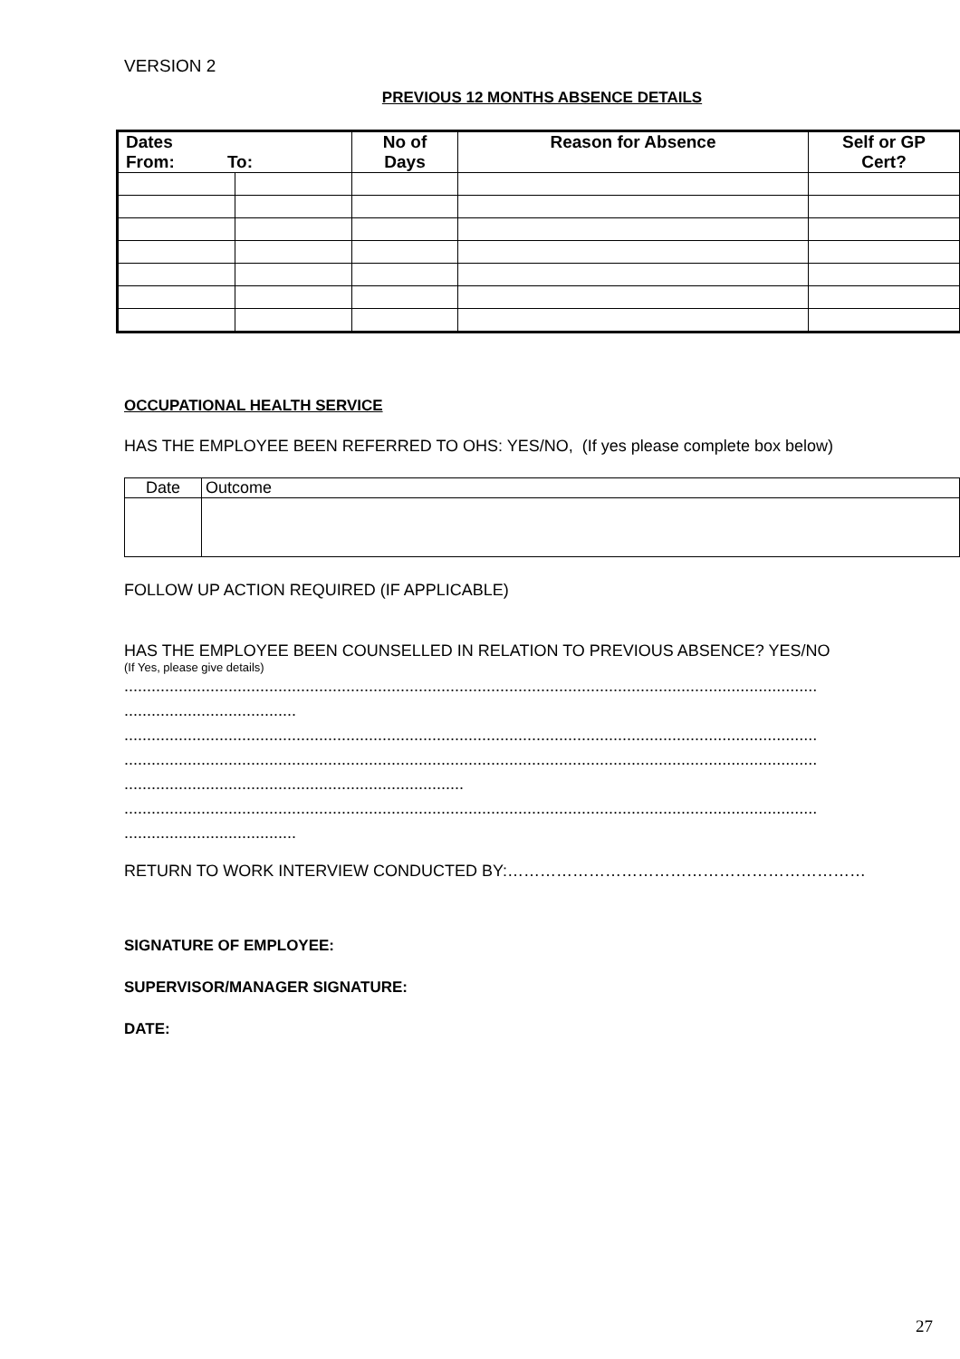VERSION 2
PREVIOUS 12 MONTHS ABSENCE DETAILS
| Dates From: To: | | No of Days | Reason for Absence | Self or GP Cert? |
| --- | --- | --- | --- | --- |
OCCUPATIONAL HEALTH SERVICE
HAS THE EMPLOYEE BEEN REFERRED TO OHS: YES/NO, (If yes please complete box below)
| Date | Outcome |
FOLLOW UP ACTION REQUIRED (IF APPLICABLE)
HAS THE EMPLOYEE BEEN COUNSELLED IN RELATION TO PREVIOUS ABSENCE? YES/NO
(If Yes, please give details)
.........................................................................................................................................................
......................................
.........................................................................................................................................................
.........................................................................................................................................................
...........................................................................
.........................................................................................................................................................
......................................
RETURN TO WORK INTERVIEW CONDUCTED BY:…………………………………………………………
SIGNATURE OF EMPLOYEE:
SUPERVISOR/MANAGER SIGNATURE:
DATE:
27